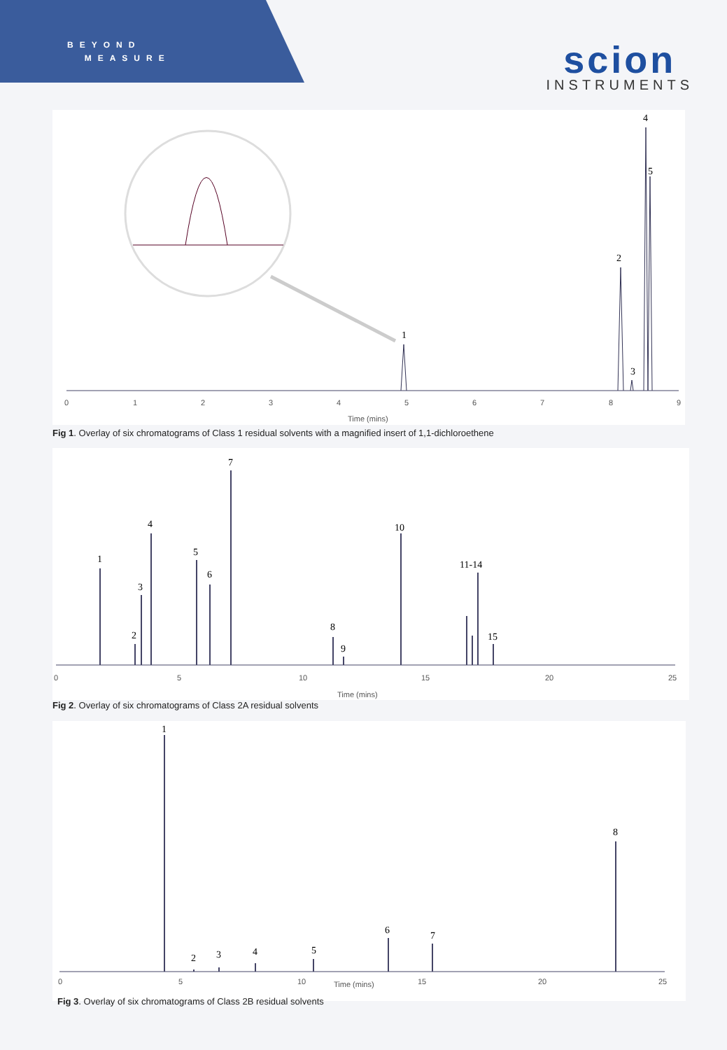BEYOND
MEASURE
scion
INSTRUMENTS
1
2
3
4
5
0
1
2
3
4
5
6
7
8
9
Time (mins)
Fig 1. Overlay of six chromatograms of Class 1 residual solvents with a magnified insert of 1,1-dichloroethene
1
2
3
4
5
6
7
8
9
10
11-14
15
0
5
10
15
20
25
Time (mins)
Fig 2. Overlay of six chromatograms of Class 2A residual solvents
1
2
3
4
5
6
7
8
0
5
10
15
20
25
Time (mins)
Fig 3. Overlay of six chromatograms of Class 2B residual solvents